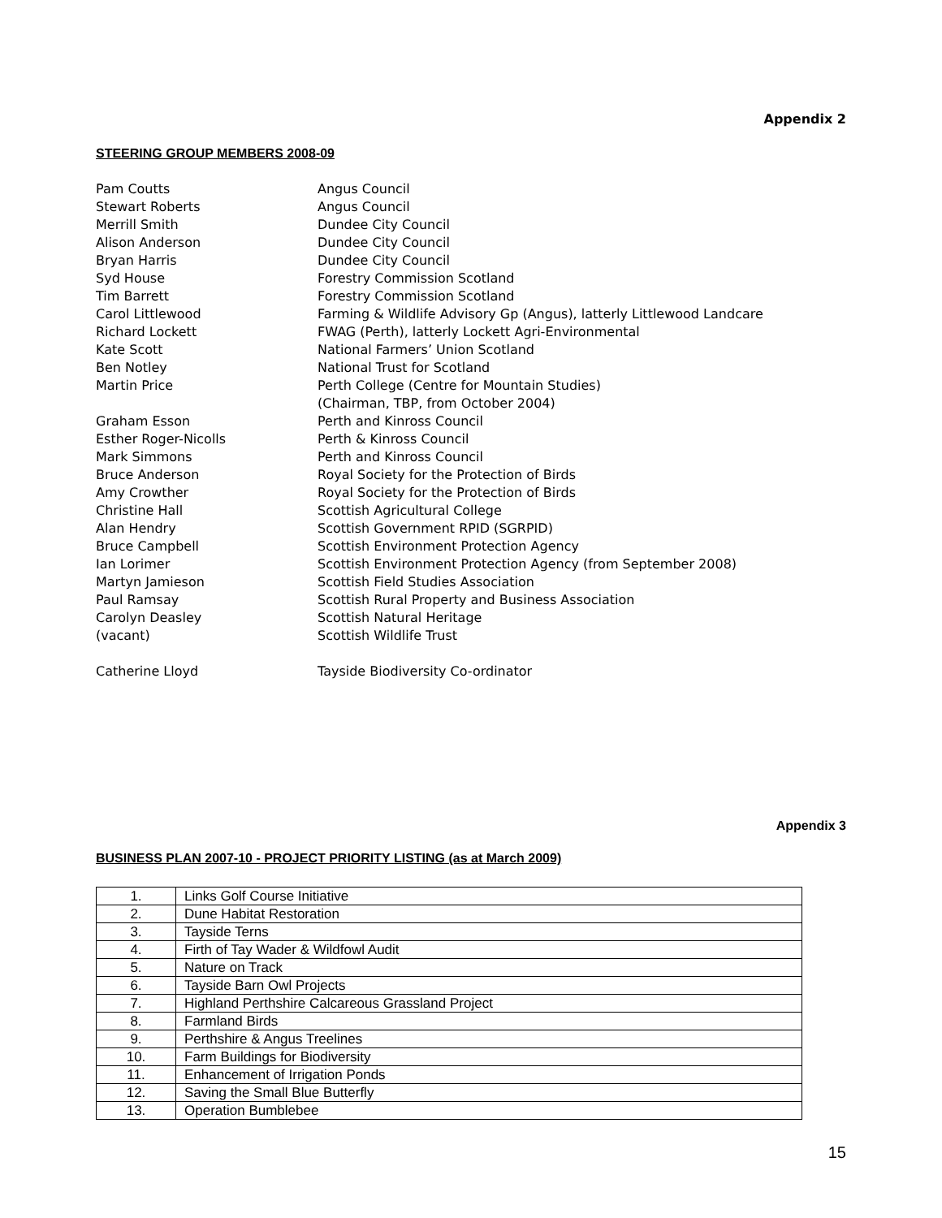Appendix 2
STEERING GROUP MEMBERS 2008-09
Pam Coutts
Angus Council
Stewart Roberts
Angus Council
Merrill Smith
Dundee City Council
Alison Anderson
Dundee City Council
Bryan Harris
Dundee City Council
Syd House
Forestry Commission Scotland
Tim Barrett
Forestry Commission Scotland
Carol Littlewood
Farming & Wildlife Advisory Gp (Angus), latterly Littlewood Landcare
Richard Lockett
FWAG (Perth), latterly Lockett Agri-Environmental
Kate Scott
National Farmers’ Union Scotland
Ben Notley
National Trust for Scotland
Martin Price
Perth College (Centre for Mountain Studies)
(Chairman, TBP, from October 2004)
Graham Esson
Perth and Kinross Council
Esther Roger-Nicolls
Perth & Kinross Council
Mark Simmons
Perth and Kinross Council
Bruce Anderson
Royal Society for the Protection of Birds
Amy Crowther
Royal Society for the Protection of Birds
Christine Hall
Scottish Agricultural College
Alan Hendry
Scottish Government RPID (SGRPID)
Bruce Campbell
Scottish Environment Protection Agency
Ian Lorimer
Scottish Environment Protection Agency (from September 2008)
Martyn Jamieson
Scottish Field Studies Association
Paul Ramsay
Scottish Rural Property and Business Association
Carolyn Deasley
Scottish Natural Heritage
(vacant)
Scottish Wildlife Trust
Catherine Lloyd
Tayside Biodiversity Co-ordinator
Appendix 3
BUSINESS PLAN 2007-10 - PROJECT PRIORITY LISTING (as at March 2009)
| 1. | Links Golf Course Initiative |
| 2. | Dune Habitat Restoration |
| 3. | Tayside Terns |
| 4. | Firth of Tay Wader & Wildfowl Audit |
| 5. | Nature on Track |
| 6. | Tayside Barn Owl Projects |
| 7. | Highland Perthshire Calcareous Grassland Project |
| 8. | Farmland Birds |
| 9. | Perthshire & Angus Treelines |
| 10. | Farm Buildings for Biodiversity |
| 11. | Enhancement of Irrigation Ponds |
| 12. | Saving the Small Blue Butterfly |
| 13. | Operation Bumblebee |
15